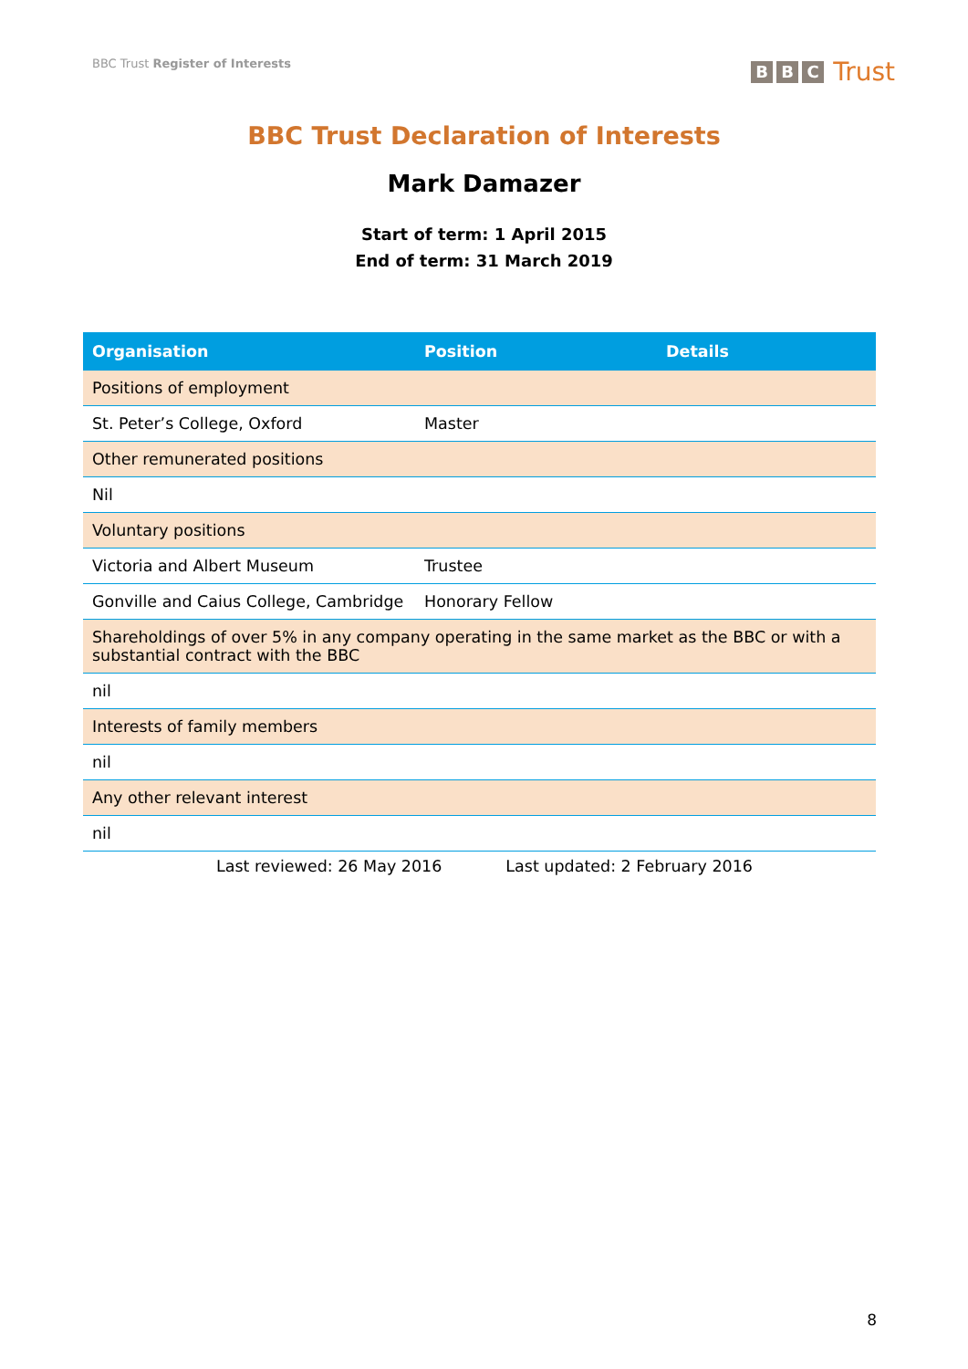BBC Trust Register of Interests
B B C Trust
BBC Trust Declaration of Interests
Mark Damazer
Start of term: 1 April 2015
End of term: 31 March 2019
| Organisation | Position | Details |
| --- | --- | --- |
| Positions of employment | | |
| St. Peter’s College, Oxford | Master | |
| Other remunerated positions | | |
| Nil | | |
| Voluntary positions | | |
| Victoria and Albert Museum | Trustee | |
| Gonville and Caius College, Cambridge | Honorary Fellow | |
| Shareholdings of over 5% in any company operating in the same market as the BBC or with a substantial contract with the BBC | | |
| nil | | |
| Interests of family members | | |
| nil | | |
| Any other relevant interest | | |
| nil | | |
Last reviewed: 26 May 2016 Last updated: 2 February 2016
8